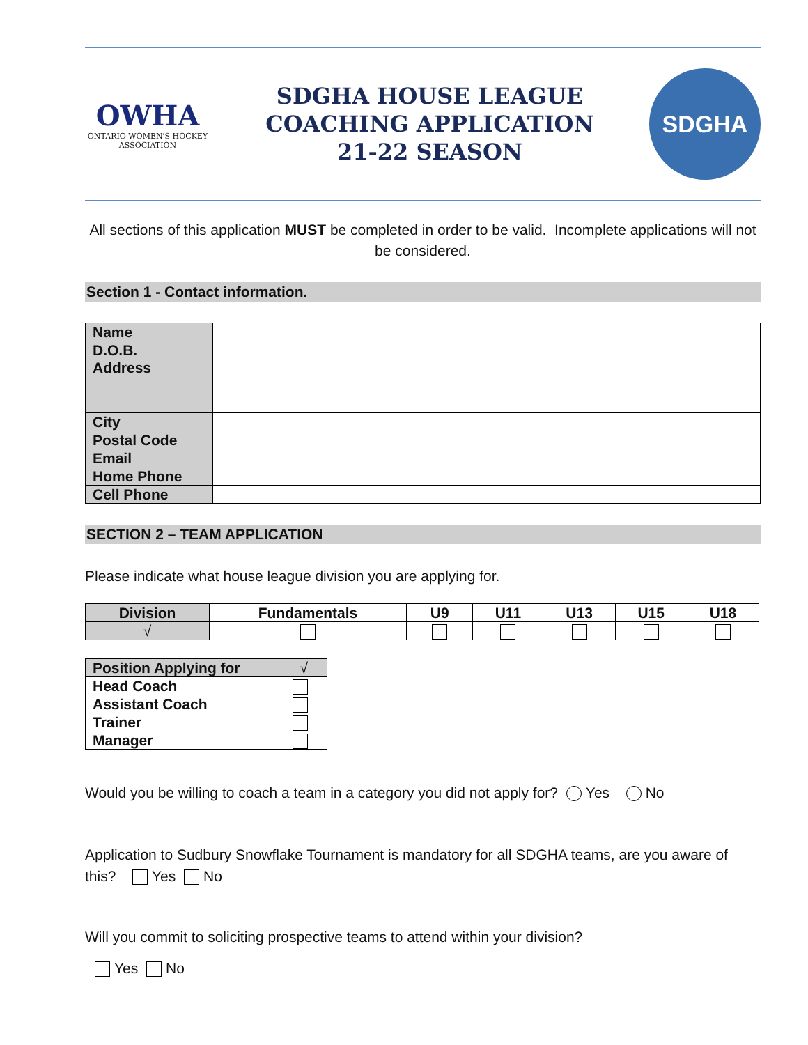OWHA
ONTARIO WOMEN'S HOCKEY ASSOCIATION
SDGHA HOUSE LEAGUE
COACHING APPLICATION
21-22 SEASON
SDGHA
All sections of this application MUST be completed in order to be valid. Incomplete applications will not be considered.
Section 1 - Contact information.
| Name | |
| D.O.B. | |
| Address | |
| City | |
| Postal Code | |
| Email | |
| Home Phone | |
| Cell Phone | |
SECTION 2 – TEAM APPLICATION
Please indicate what house league division you are applying for.
| Division | Fundamentals | U9 | U11 | U13 | U15 | U18 |
| --- | --- | --- | --- | --- | --- | --- |
| √ | | | | | | |
| Position Applying for | √ |
| Head Coach | |
| Assistant Coach | |
| Trainer | |
| Manager | |
Would you be willing to coach a team in a category you did not apply for? Yes No
Application to Sudbury Snowflake Tournament is mandatory for all SDGHA teams, are you aware of this? Yes No
Will you commit to soliciting prospective teams to attend within your division?
Yes No